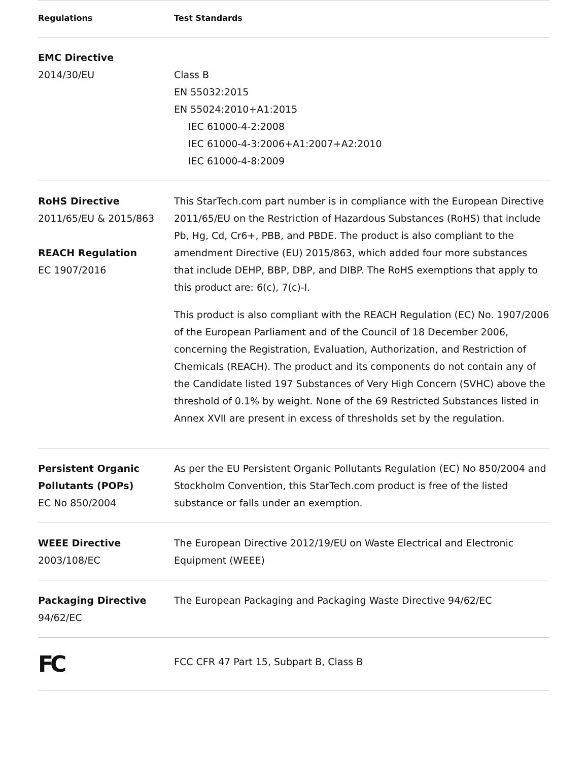| Regulations | Test Standards |
| --- | --- |
| EMC Directive 2014/30/EU | Class B EN 55032:2015 EN 55024:2010+A1:2015 IEC 61000-4-2:2008 IEC 61000-4-3:2006+A1:2007+A2:2010 IEC 61000-4-8:2009 |
| RoHS Directive 2011/65/EU & 2015/863 REACH Regulation EC 1907/2016 | This StarTech.com part number is in compliance with the European Directive 2011/65/EU on the Restriction of Hazardous Substances (RoHS) that include Pb, Hg, Cd, Cr6+, PBB, and PBDE. The product is also compliant to the amendment Directive (EU) 2015/863, which added four more substances that include DEHP, BBP, DBP, and DIBP. The RoHS exemptions that apply to this product are: 6(c), 7(c)-I. This product is also compliant with the REACH Regulation (EC) No. 1907/2006 of the European Parliament and of the Council of 18 December 2006, concerning the Registration, Evaluation, Authorization, and Restriction of Chemicals (REACH). The product and its components do not contain any of the Candidate listed 197 Substances of Very High Concern (SVHC) above the threshold of 0.1% by weight. None of the 69 Restricted Substances listed in Annex XVII are present in excess of thresholds set by the regulation. |
| Persistent Organic Pollutants (POPs) EC No 850/2004 | As per the EU Persistent Organic Pollutants Regulation (EC) No 850/2004 and Stockholm Convention, this StarTech.com product is free of the listed substance or falls under an exemption. |
| WEEE Directive 2003/108/EC | The European Directive 2012/19/EU on Waste Electrical and Electronic Equipment (WEEE) |
| Packaging Directive 94/62/EC | The European Packaging and Packaging Waste Directive 94/62/EC |
| FC | FCC CFR 47 Part 15, Subpart B, Class B |